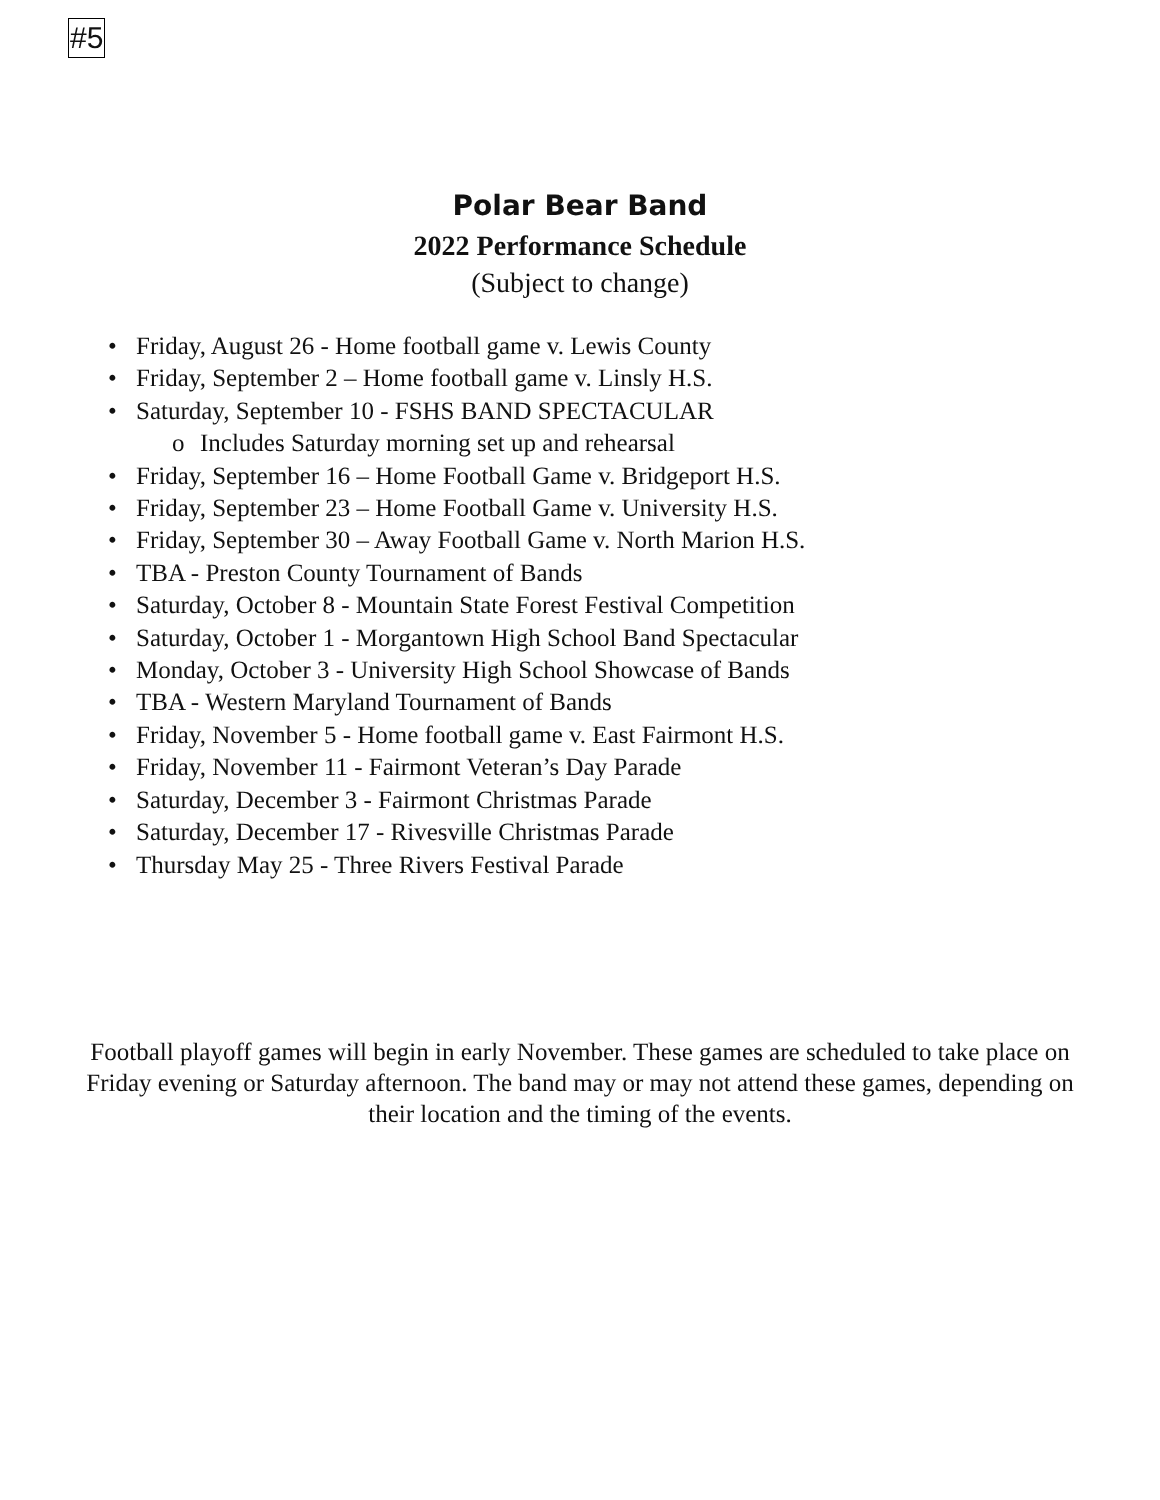#5
Polar Bear Band
2022 Performance Schedule
(Subject to change)
• Friday, August 26 - Home football game v. Lewis County
• Friday, September 2 – Home football game v. Linsly H.S.
• Saturday, September 10 - FSHS BAND SPECTACULAR
o Includes Saturday morning set up and rehearsal
• Friday, September 16 – Home Football Game v. Bridgeport H.S.
• Friday, September 23 – Home Football Game v. University H.S.
• Friday, September 30 – Away Football Game v. North Marion H.S.
• TBA - Preston County Tournament of Bands
• Saturday, October 8 - Mountain State Forest Festival Competition
• Saturday, October 1 - Morgantown High School Band Spectacular
• Monday, October 3 - University High School Showcase of Bands
• TBA - Western Maryland Tournament of Bands
• Friday, November 5 - Home football game v. East Fairmont H.S.
• Friday, November 11 - Fairmont Veteran’s Day Parade
• Saturday, December 3 - Fairmont Christmas Parade
• Saturday, December 17 - Rivesville Christmas Parade
• Thursday May 25 - Three Rivers Festival Parade
Football playoff games will begin in early November. These games are scheduled to take place on Friday evening or Saturday afternoon. The band may or may not attend these games, depending on their location and the timing of the events.